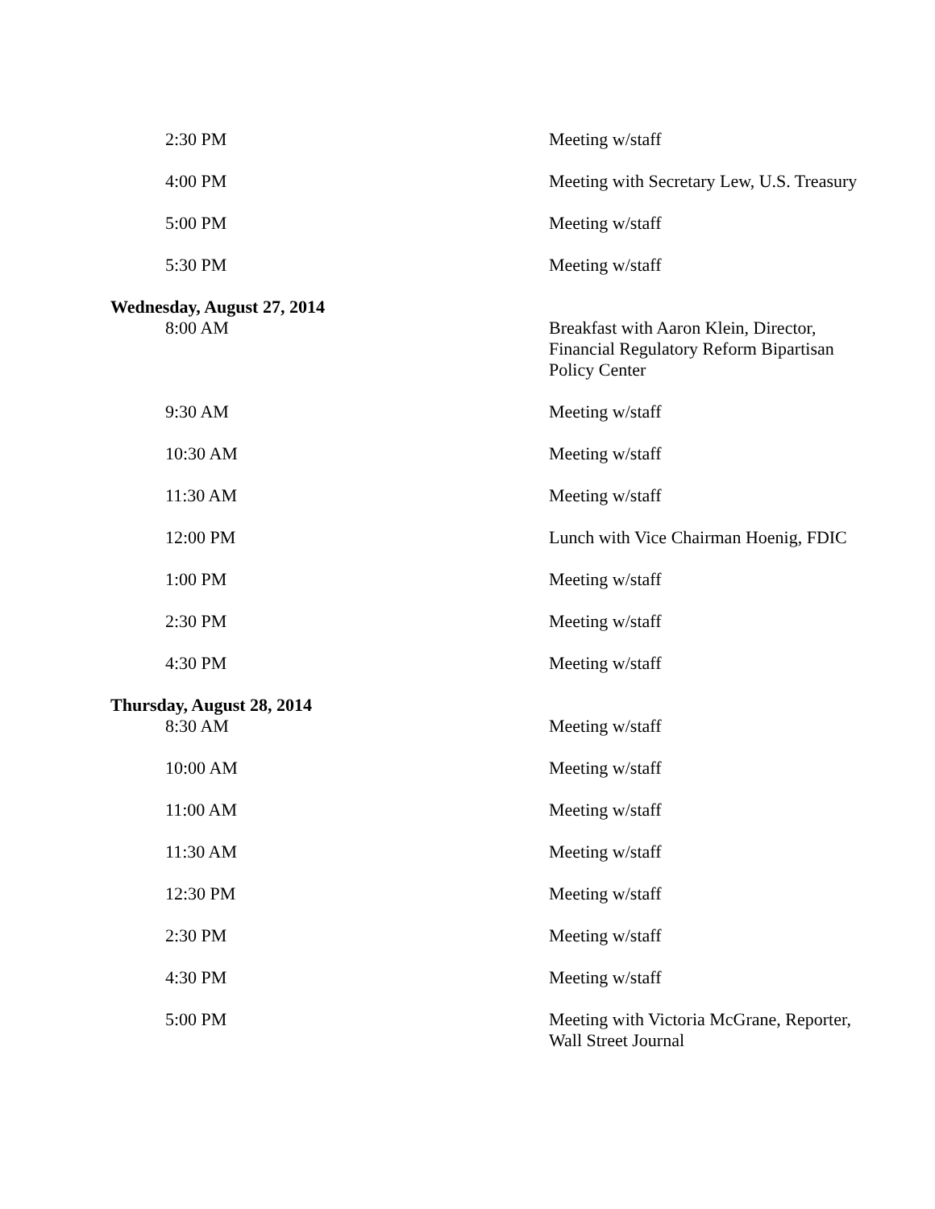| 2:30 PM | Meeting w/staff |
| 4:00 PM | Meeting with Secretary Lew, U.S. Treasury |
| 5:00 PM | Meeting w/staff |
| 5:30 PM | Meeting w/staff |
| Wednesday, August 27, 2014 | |
| 8:00 AM | Breakfast with Aaron Klein, Director, Financial Regulatory Reform Bipartisan Policy Center |
| 9:30 AM | Meeting w/staff |
| 10:30 AM | Meeting w/staff |
| 11:30 AM | Meeting w/staff |
| 12:00 PM | Lunch with Vice Chairman Hoenig, FDIC |
| 1:00 PM | Meeting w/staff |
| 2:30 PM | Meeting w/staff |
| 4:30 PM | Meeting w/staff |
| Thursday, August 28, 2014 | |
| 8:30 AM | Meeting w/staff |
| 10:00 AM | Meeting w/staff |
| 11:00 AM | Meeting w/staff |
| 11:30 AM | Meeting w/staff |
| 12:30 PM | Meeting w/staff |
| 2:30 PM | Meeting w/staff |
| 4:30 PM | Meeting w/staff |
| 5:00 PM | Meeting with Victoria McGrane, Reporter, Wall Street Journal |